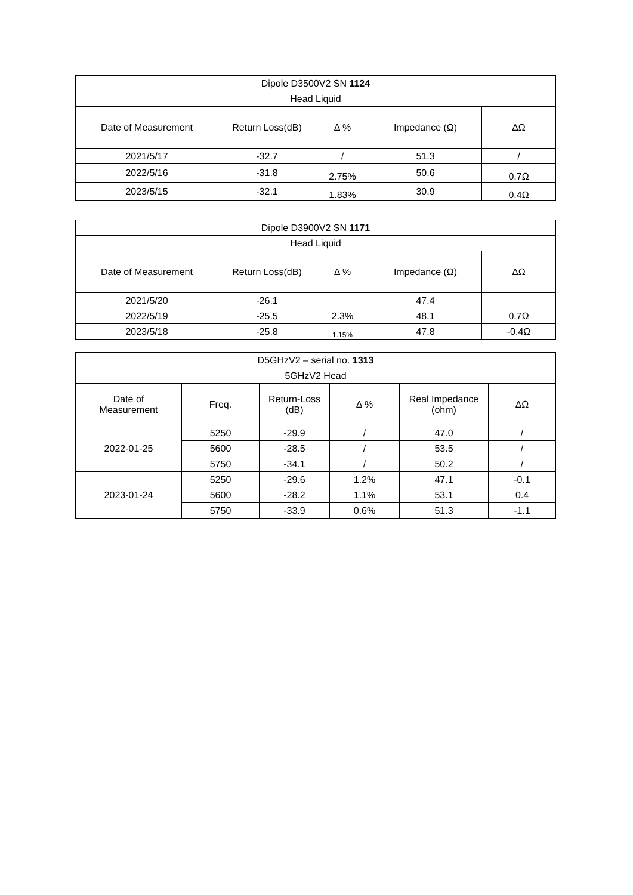| Dipole D3500V2 SN 1124 | | | | |
| --- | --- | --- | --- | --- |
| Head Liquid | | | | |
| Date of Measurement | Return Loss(dB) | Δ % | Impedance (Ω) | ΔΩ |
| 2021/5/17 | -32.7 | / | 51.3 | / |
| 2022/5/16 | -31.8 | 2.75% | 50.6 | 0.7Ω |
| 2023/5/15 | -32.1 | 1.83% | 30.9 | 0.4Ω |
| Dipole D3900V2 SN 1171 | | | | |
| --- | --- | --- | --- | --- |
| Head Liquid | | | | |
| Date of Measurement | Return Loss(dB) | Δ % | Impedance (Ω) | ΔΩ |
| 2021/5/20 | -26.1 | | 47.4 | |
| 2022/5/19 | -25.5 | 2.3% | 48.1 | 0.7Ω |
| 2023/5/18 | -25.8 | 1.15% | 47.8 | -0.4Ω |
| D5GHzV2 – serial no. 1313 | | | | | |
| --- | --- | --- | --- | --- | --- |
| 5GHzV2 Head | | | | | |
| Date of Measurement | Freq. | Return-Loss (dB) | Δ % | Real Impedance (ohm) | ΔΩ |
| 2022-01-25 | 5250 | -29.9 | / | 47.0 | / |
| | 5600 | -28.5 | / | 53.5 | / |
| | 5750 | -34.1 | / | 50.2 | / |
| 2023-01-24 | 5250 | -29.6 | 1.2% | 47.1 | -0.1 |
| | 5600 | -28.2 | 1.1% | 53.1 | 0.4 |
| | 5750 | -33.9 | 0.6% | 51.3 | -1.1 |